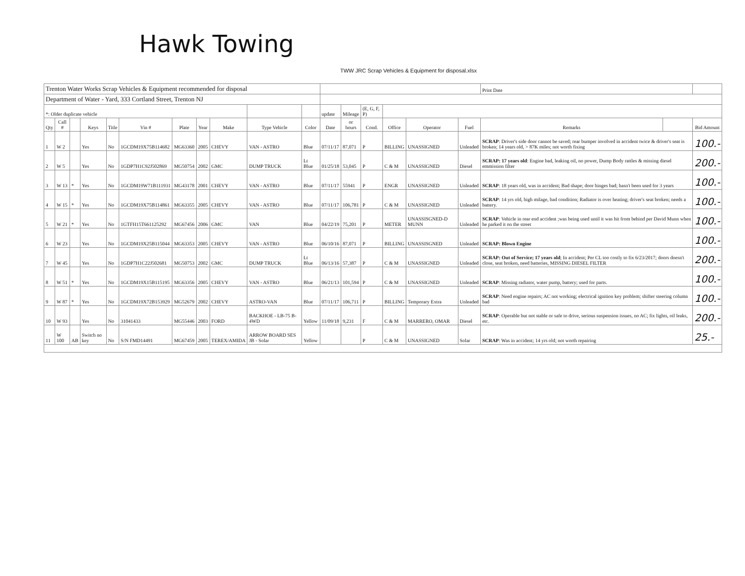Hawk Towing
TWW JRC Scrap Vehicles & Equipment for disposal.xlsx
| Trenton Water Works Scrap Vehicles & Equipment recommended for disposal | | | | | | | | | | | | | | | | | Print Date | | |
| Department of Water - Yard, 333 Cortland Street, Trenton NJ | | | | | | | | | | | | | | | | | | | |
| *: Older duplicate vehicle | | | | | | | | | | | update | Mileage | (E, G, F, P) | | | | | | |
| Qty | Call # | | Keys | Title | Vin # | Plate | Year | Make | Type Vehicle | Color | Date | or hours | Cond. | Office | Operator | Fuel | Remarks | | Bid Amount |
| 1 | W 2 | | Yes | No | 1GCDM19X75B114682 | MG63360 | 2005 | CHEVY | VAN - ASTRO | Blue | 07/11/17 | 87,071 | P | BILLING | UNASSIGNED | Unleaded | SCRAP : Driver's side door cannot be saved; rear bumper involved in accident twice & driver's seat is broken; 14 years old, > 87K miles; not worth fixing | | 100.- |
| 2 | W 5 | | Yes | No | 1GDP7H1C92J502869 | MG50754 | 2002 | GMC | DUMP TRUCK | Lt Blue | 01/25/18 | 53,045 | P | C & M | UNASSIGNED | Diesel | SCRAP: 17 years old : Engine bad, leaking oil, no power, Dump Body rattles & missing diesel emmission filter | | 200.- |
| 3 | W 13 | * | Yes | No | 1GCDM19W71B111931 | MG43178 | 2001 | CHEVY | VAN - ASTRO | Blue | 07/11/17 | 55941 | P | ENGR | UNASSIGNED | Unleaded | SCRAP : 18 years old, was in accident; Bad shape; door hinges bad; hasn't been used for 3 years | | 100.- |
| 4 | W 15 | * | Yes | No | 1GCDM19X75B114861 | MG63355 | 2005 | CHEVY | VAN - ASTRO | Blue | 07/11/17 | 106,781 | P | C & M | UNASSIGNED | Unleaded | SCRAP : 14 yrs old, high milage, bad condition; Radiator is over heating; driver's seat broken; needs a battery. | | 100.- |
| 5 | W 21 | * | Yes | No | 1GTFH15T661125292 | MG67456 | 2006 | GMC | VAN | Blue | 04/22/19 | 75,201 | P | METER | UNASSISGNED-D MUNN | Unleaded | SCRAP : Vehicle in rear end accident ;was being used until it was hit from behind per David Munn when he parked it on the street | | 100.- |
| 6 | W 23 | | Yes | No | 1GCDM19X25B115044 | MG63353 | 2005 | CHEVY | VAN - ASTRO | Blue | 06/10/16 | 87,071 | P | BILLING | UNASSISGNED | Unleaded | SCRAP: Blown Engine | | 100.- |
| 7 | W 45 | | Yes | No | 1GDP7H1C22J502681 | MG50753 | 2002 | GMC | DUMP TRUCK | Lt Blue | 06/13/16 | 57,387 | P | C & M | UNASSIGNED | Unleaded | SCRAP: Out of Service; 17 years old ; In accident; Per CL too costly to fix 6/23/2017; doors doesn't close, seat broken, need batteries, MISSING DIESEL FILTER | | 200.- |
| 8 | W 51 | * | Yes | No | 1GCDM19X15B115195 | MG63356 | 2005 | CHEVY | VAN - ASTRO | Blue | 06/21/13 | 101,594 | P | C & M | UNASSIGNED | Unleaded | SCRAP : Missing radiator, water pump, battery; used for parts. | | 100.- |
| 9 | W 87 | * | Yes | No | 1GCDM19X72B153929 | MG52679 | 2002 | CHEVY | ASTRO-VAN | Blue | 07/11/17 | 106,711 | P | BILLING | Temporary Extra | Unleaded | SCRAP : Need engine repairs; AC not working; electrical ignition key problem; shifter steering column bad | | 100.- |
| 10 | W 93 | | Yes | No | 31041433 | MG55446 | 2003 | FORD | BACKHOE - LB-75 B- 4WD | Yellow | 11/09/18 | 9,231 | F | C & M | MARRERO, OMAR | Diesel | SCRAP : Operable but not stable or safe to drive, serious suspension issues, no AC; fix lights, oil leaks, etc. | | 200.- |
| 11 | W 100 | AB | Switch no key | No | S/N FMD14491 | MG67459 | 2005 | TEREX/AMIDA | ARROW BOARD SES JB - Solar | Yellow | | | P | C & M | UNASSIGNED | Solar | SCRAP : Was in accident; 14 yrs old; not worth repairing | | 25.- |